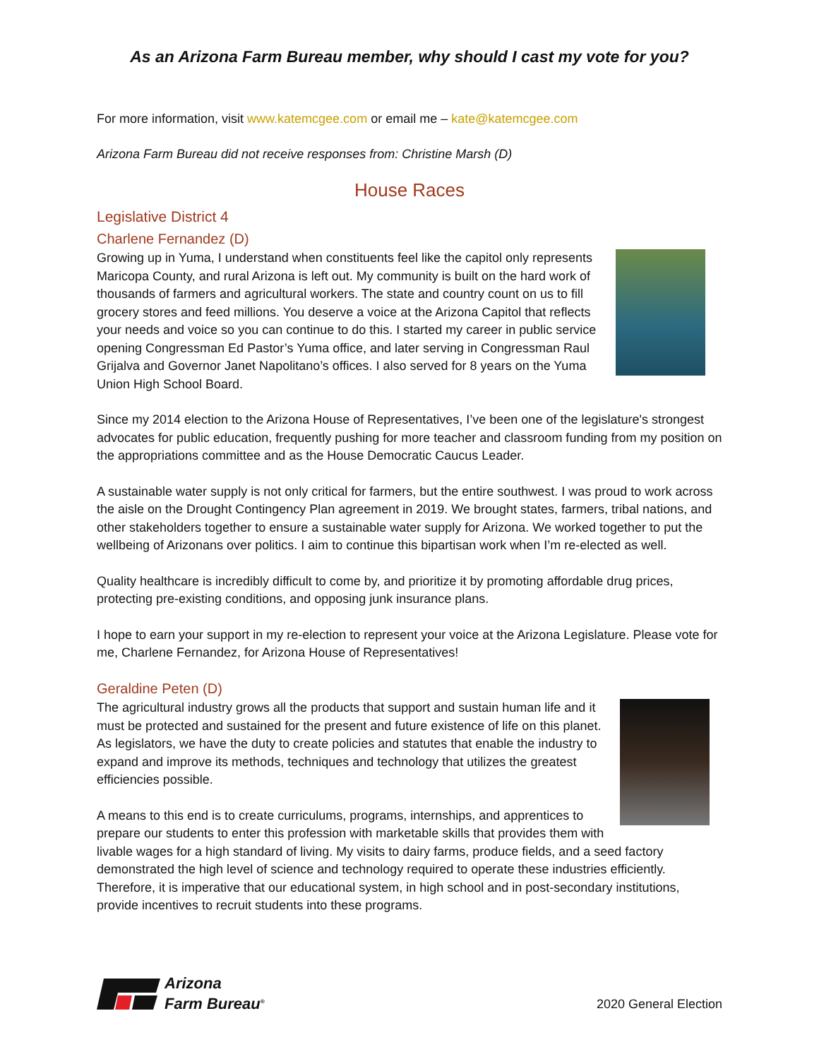As an Arizona Farm Bureau member, why should I cast my vote for you?
For more information, visit www.katemcgee.com or email me – kate@katemcgee.com
Arizona Farm Bureau did not receive responses from: Christine Marsh (D)
House Races
Legislative District 4
Charlene Fernandez (D)
Growing up in Yuma, I understand when constituents feel like the capitol only represents Maricopa County, and rural Arizona is left out. My community is built on the hard work of thousands of farmers and agricultural workers. The state and country count on us to fill grocery stores and feed millions. You deserve a voice at the Arizona Capitol that reflects your needs and voice so you can continue to do this. I started my career in public service opening Congressman Ed Pastor’s Yuma office, and later serving in Congressman Raul Grijalva and Governor Janet Napolitano’s offices. I also served for 8 years on the Yuma Union High School Board.
Since my 2014 election to the Arizona House of Representatives, I’ve been one of the legislature's strongest advocates for public education, frequently pushing for more teacher and classroom funding from my position on the appropriations committee and as the House Democratic Caucus Leader.
A sustainable water supply is not only critical for farmers, but the entire southwest. I was proud to work across the aisle on the Drought Contingency Plan agreement in 2019. We brought states, farmers, tribal nations, and other stakeholders together to ensure a sustainable water supply for Arizona. We worked together to put the wellbeing of Arizonans over politics. I aim to continue this bipartisan work when I’m re-elected as well.
Quality healthcare is incredibly difficult to come by, and prioritize it by promoting affordable drug prices, protecting pre-existing conditions, and opposing junk insurance plans.
I hope to earn your support in my re-election to represent your voice at the Arizona Legislature. Please vote for me, Charlene Fernandez, for Arizona House of Representatives!
Geraldine Peten (D)
The agricultural industry grows all the products that support and sustain human life and it must be protected and sustained for the present and future existence of life on this planet. As legislators, we have the duty to create policies and statutes that enable the industry to expand and improve its methods, techniques and technology that utilizes the greatest efficiencies possible.
A means to this end is to create curriculums, programs, internships, and apprentices to prepare our students to enter this profession with marketable skills that provides them with livable wages for a high standard of living. My visits to dairy farms, produce fields, and a seed factory demonstrated the high level of science and technology required to operate these industries efficiently. Therefore, it is imperative that our educational system, in high school and in post-secondary institutions, provide incentives to recruit students into these programs.
Arizona
Farm Bureau<sup>®</sup>
2020 General Election